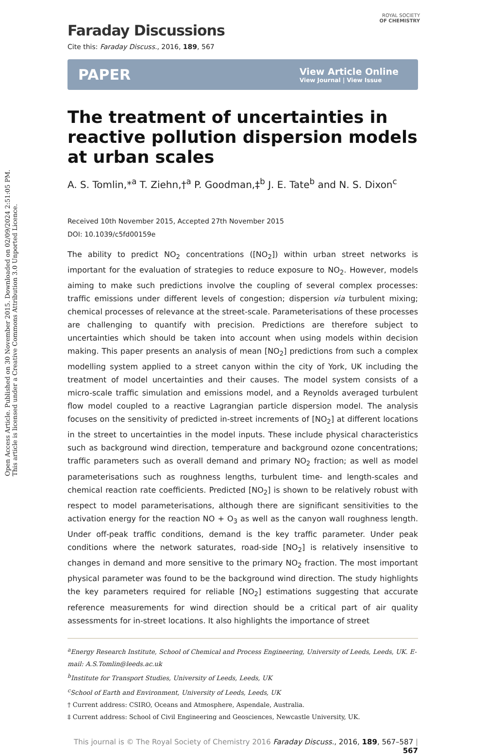Open Access Article. Published on 30 November 2015. Downloaded on 02/09/2024 2:51:05 PM.
This article is licensed under a Creative Commons Attribution 3.0 Unported Licence.
ROYAL SOCIETY
OF CHEMISTRY
Faraday Discussions
Cite this: Faraday Discuss., 2016, 189, 567
PAPER View Article Online
View Journal | View Issue
The treatment of uncertainties in reactive pollution dispersion models at urban scales
A. S. Tomlin,*<sup>a</sup> T. Ziehn,†<sup>a</sup> P. Goodman,‡<sup>b</sup> J. E. Tate<sup>b</sup> and N. S. Dixon<sup>c</sup>
Received 10th November 2015, Accepted 27th November 2015
DOI: 10.1039/c5fd00159e
The ability to predict NO<sub>2</sub> concentrations ([NO<sub>2</sub>]) within urban street networks is important for the evaluation of strategies to reduce exposure to NO<sub>2</sub>. However, models aiming to make such predictions involve the coupling of several complex processes: traffic emissions under different levels of congestion; dispersion via turbulent mixing; chemical processes of relevance at the street-scale. Parameterisations of these processes are challenging to quantify with precision. Predictions are therefore subject to uncertainties which should be taken into account when using models within decision making. This paper presents an analysis of mean [NO<sub>2</sub>] predictions from such a complex modelling system applied to a street canyon within the city of York, UK including the treatment of model uncertainties and their causes. The model system consists of a micro-scale traffic simulation and emissions model, and a Reynolds averaged turbulent flow model coupled to a reactive Lagrangian particle dispersion model. The analysis focuses on the sensitivity of predicted in-street increments of [NO<sub>2</sub>] at different locations in the street to uncertainties in the model inputs. These include physical characteristics such as background wind direction, temperature and background ozone concentrations; traffic parameters such as overall demand and primary NO<sub>2</sub> fraction; as well as model parameterisations such as roughness lengths, turbulent time- and length-scales and chemical reaction rate coefficients. Predicted [NO<sub>2</sub>] is shown to be relatively robust with respect to model parameterisations, although there are significant sensitivities to the activation energy for the reaction NO + O<sub>3</sub> as well as the canyon wall roughness length. Under off-peak traffic conditions, demand is the key traffic parameter. Under peak conditions where the network saturates, road-side [NO<sub>2</sub>] is relatively insensitive to changes in demand and more sensitive to the primary NO<sub>2</sub> fraction. The most important physical parameter was found to be the background wind direction. The study highlights the key parameters required for reliable [NO<sub>2</sub>] estimations suggesting that accurate reference measurements for wind direction should be a critical part of air quality assessments for in-street locations. It also highlights the importance of street
<sup>a</sup> Energy Research Institute, School of Chemical and Process Engineering, University of Leeds, Leeds, UK. E-mail: A.S.Tomlin@leeds.ac.uk
<sup>b</sup> Institute for Transport Studies, University of Leeds, Leeds, UK
<sup>c</sup> School of Earth and Environment, University of Leeds, Leeds, UK
† Current address: CSIRO, Oceans and Atmosphere, Aspendale, Australia.
‡ Current address: School of Civil Engineering and Geosciences, Newcastle University, UK.
This journal is © The Royal Society of Chemistry 2016 Faraday Discuss., 2016, 189, 567–587 | 567